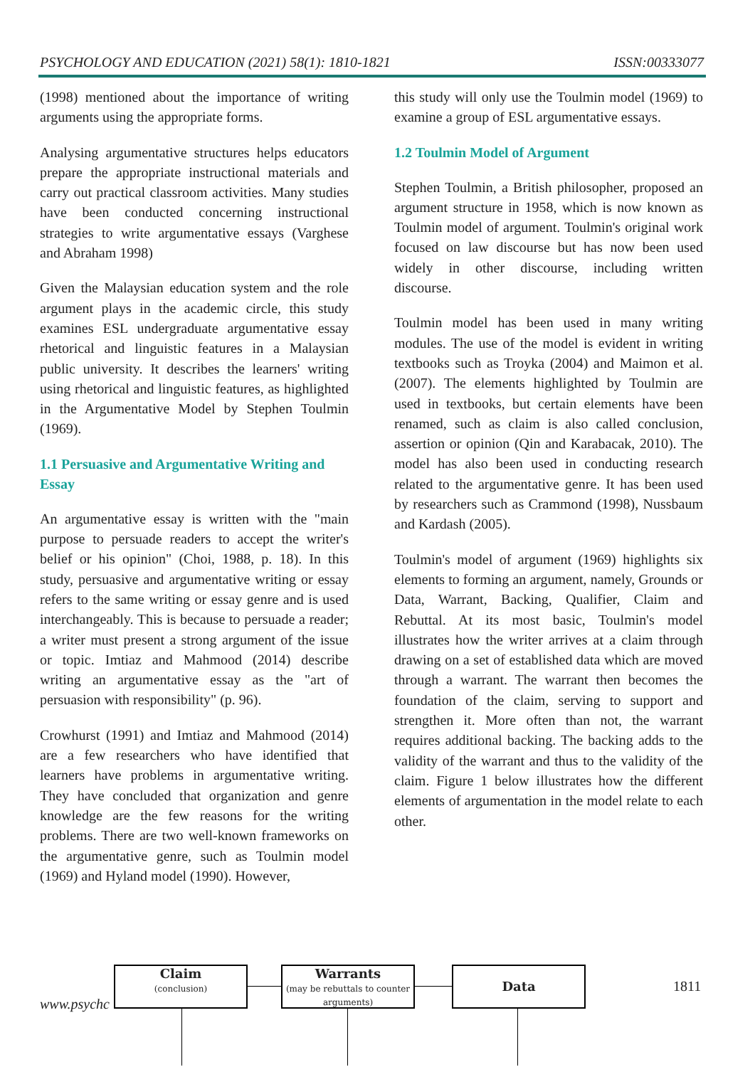PSYCHOLOGY AND EDUCATION (2021) 58(1): 1810-1821 ISSN:00333077
(1998) mentioned about the importance of writing arguments using the appropriate forms.
Analysing argumentative structures helps educators prepare the appropriate instructional materials and carry out practical classroom activities. Many studies have been conducted concerning instructional strategies to write argumentative essays (Varghese and Abraham 1998)
Given the Malaysian education system and the role argument plays in the academic circle, this study examines ESL undergraduate argumentative essay rhetorical and linguistic features in a Malaysian public university. It describes the learners' writing using rhetorical and linguistic features, as highlighted in the Argumentative Model by Stephen Toulmin (1969).
1.1 Persuasive and Argumentative Writing and Essay
An argumentative essay is written with the "main purpose to persuade readers to accept the writer's belief or his opinion" (Choi, 1988, p. 18). In this study, persuasive and argumentative writing or essay refers to the same writing or essay genre and is used interchangeably. This is because to persuade a reader; a writer must present a strong argument of the issue or topic. Imtiaz and Mahmood (2014) describe writing an argumentative essay as the "art of persuasion with responsibility" (p. 96).
Crowhurst (1991) and Imtiaz and Mahmood (2014) are a few researchers who have identified that learners have problems in argumentative writing. They have concluded that organization and genre knowledge are the few reasons for the writing problems. There are two well-known frameworks on the argumentative genre, such as Toulmin model (1969) and Hyland model (1990). However,
this study will only use the Toulmin model (1969) to examine a group of ESL argumentative essays.
1.2 Toulmin Model of Argument
Stephen Toulmin, a British philosopher, proposed an argument structure in 1958, which is now known as Toulmin model of argument. Toulmin's original work focused on law discourse but has now been used widely in other discourse, including written discourse.
Toulmin model has been used in many writing modules. The use of the model is evident in writing textbooks such as Troyka (2004) and Maimon et al. (2007). The elements highlighted by Toulmin are used in textbooks, but certain elements have been renamed, such as claim is also called conclusion, assertion or opinion (Qin and Karabacak, 2010). The model has also been used in conducting research related to the argumentative genre. It has been used by researchers such as Crammond (1998), Nussbaum and Kardash (2005).
Toulmin's model of argument (1969) highlights six elements to forming an argument, namely, Grounds or Data, Warrant, Backing, Qualifier, Claim and Rebuttal. At its most basic, Toulmin's model illustrates how the writer arrives at a claim through drawing on a set of established data which are moved through a warrant. The warrant then becomes the foundation of the claim, serving to support and strengthen it. More often than not, the warrant requires additional backing. The backing adds to the validity of the warrant and thus to the validity of the claim. Figure 1 below illustrates how the different elements of argumentation in the model relate to each other.
www.psychc
1811
Claim
(conclusion)
Warrants
(may be rebuttals to counter arguments)
Data